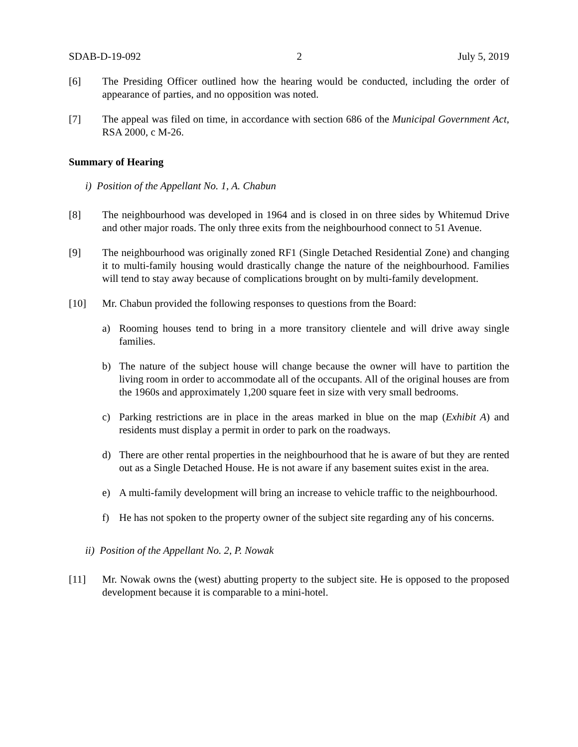SDAB-D-19-092 2 July 5, 2019
[6] The Presiding Officer outlined how the hearing would be conducted, including the order of appearance of parties, and no opposition was noted.
[7] The appeal was filed on time, in accordance with section 686 of the Municipal Government Act, RSA 2000, c M-26.
Summary of Hearing
i) Position of the Appellant No. 1, A. Chabun
[8] The neighbourhood was developed in 1964 and is closed in on three sides by Whitemud Drive and other major roads. The only three exits from the neighbourhood connect to 51 Avenue.
[9] The neighbourhood was originally zoned RF1 (Single Detached Residential Zone) and changing it to multi-family housing would drastically change the nature of the neighbourhood. Families will tend to stay away because of complications brought on by multi-family development.
[10] Mr. Chabun provided the following responses to questions from the Board:
a) Rooming houses tend to bring in a more transitory clientele and will drive away single families.
b) The nature of the subject house will change because the owner will have to partition the living room in order to accommodate all of the occupants. All of the original houses are from the 1960s and approximately 1,200 square feet in size with very small bedrooms.
c) Parking restrictions are in place in the areas marked in blue on the map (Exhibit A) and residents must display a permit in order to park on the roadways.
d) There are other rental properties in the neighbourhood that he is aware of but they are rented out as a Single Detached House. He is not aware if any basement suites exist in the area.
e) A multi-family development will bring an increase to vehicle traffic to the neighbourhood.
f) He has not spoken to the property owner of the subject site regarding any of his concerns.
ii) Position of the Appellant No. 2, P. Nowak
[11] Mr. Nowak owns the (west) abutting property to the subject site. He is opposed to the proposed development because it is comparable to a mini-hotel.